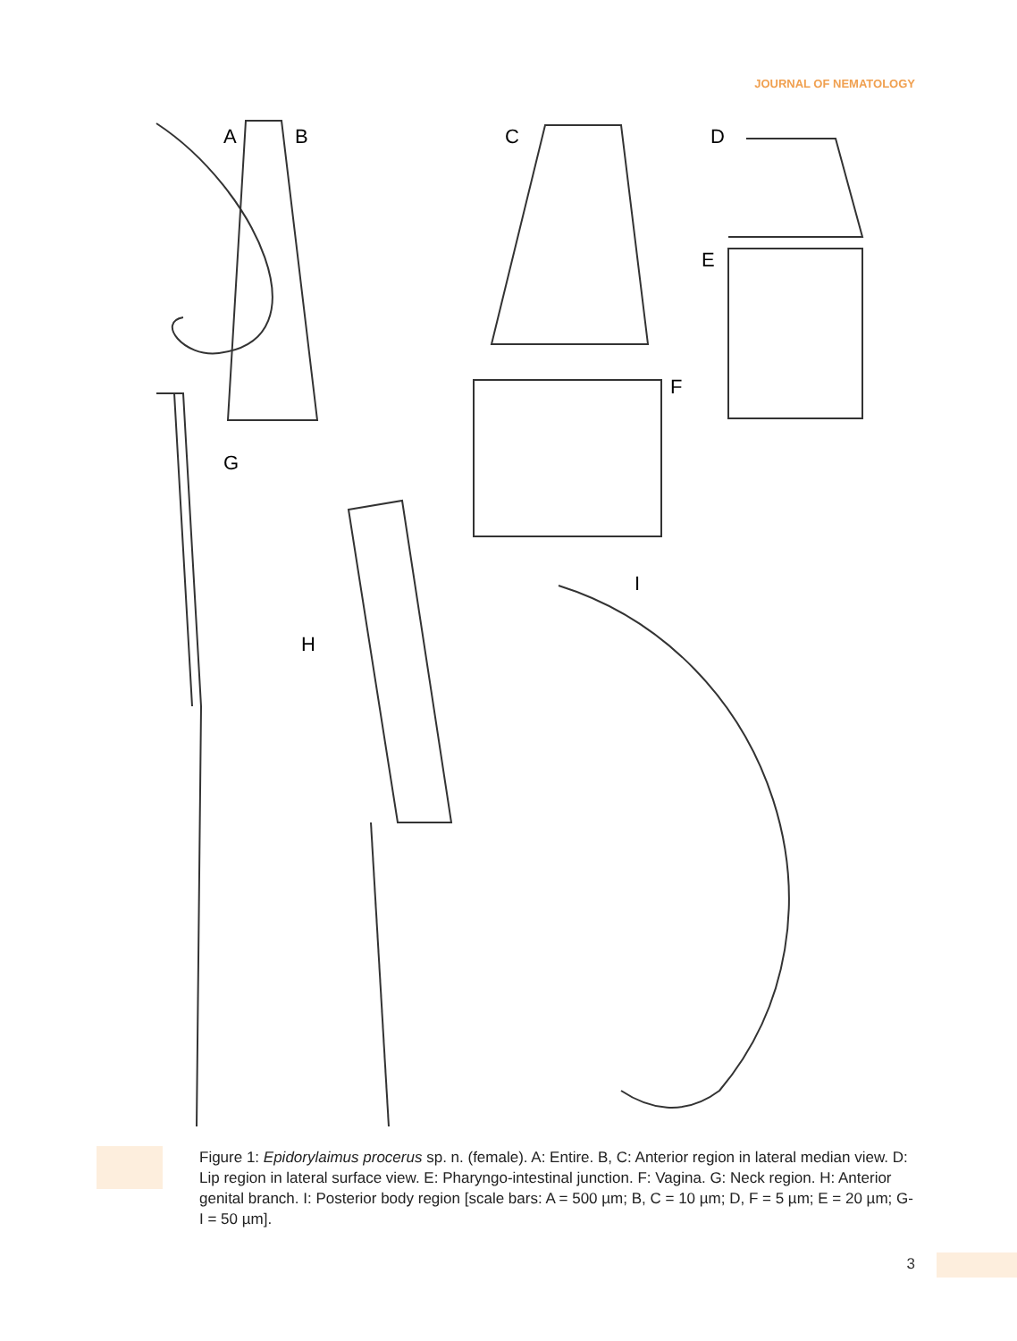JOURNAL OF NEMATOLOGY
A
B
C
D
E
F
G
H
I
Figure 1: Epidorylaimus procerus sp. n. (female). A: Entire. B, C: Anterior region in lateral median view. D: Lip region in lateral surface view. E: Pharyngo-intestinal junction. F: Vagina. G: Neck region. H: Anterior genital branch. I: Posterior body region [scale bars: A = 500 µm; B, C = 10 µm; D, F = 5 µm; E = 20 µm; G-I = 50 µm].
3